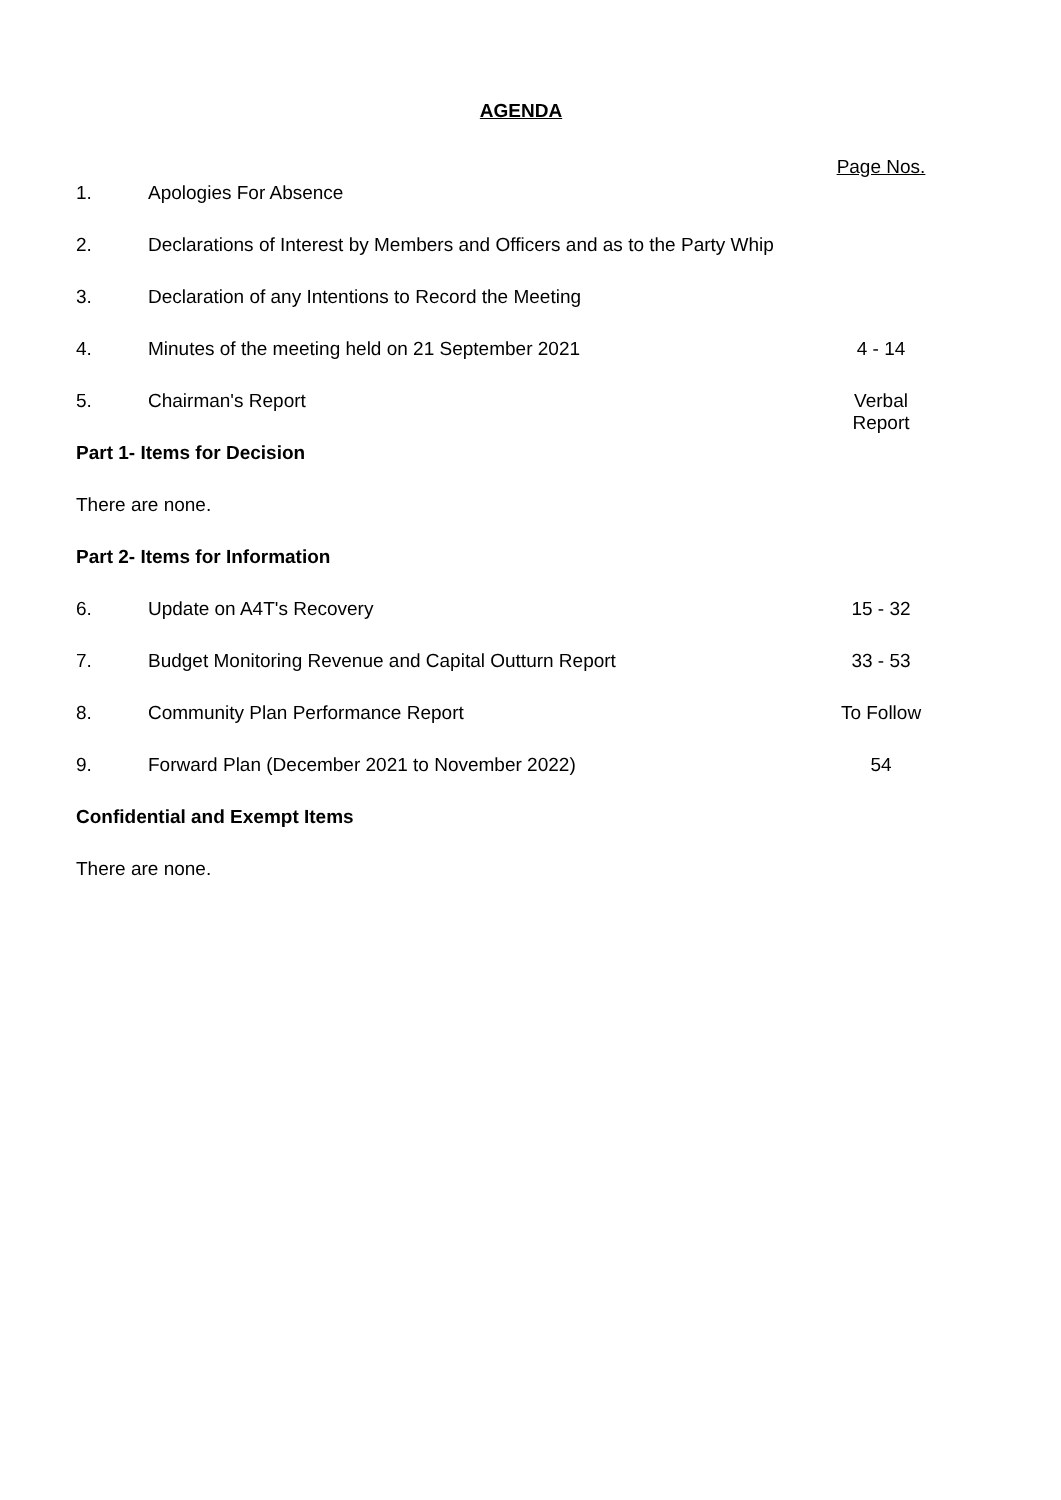AGENDA
| | | Page Nos. |
| 1. | Apologies For Absence | |
| 2. | Declarations of Interest by Members and Officers and as to the Party Whip | |
| 3. | Declaration of any Intentions to Record the Meeting | |
| 4. | Minutes of the meeting held on 21 September 2021 | 4 - 14 |
| 5. | Chairman's Report | Verbal Report |
| Part 1- Items for Decision | | |
| There are none. | | |
| Part 2- Items for Information | | |
| 6. | Update on A4T's Recovery | 15 - 32 |
| 7. | Budget Monitoring Revenue and Capital Outturn Report | 33 - 53 |
| 8. | Community Plan Performance Report | To Follow |
| 9. | Forward Plan (December 2021 to November 2022) | 54 |
| Confidential and Exempt Items | | |
| There are none. | | |